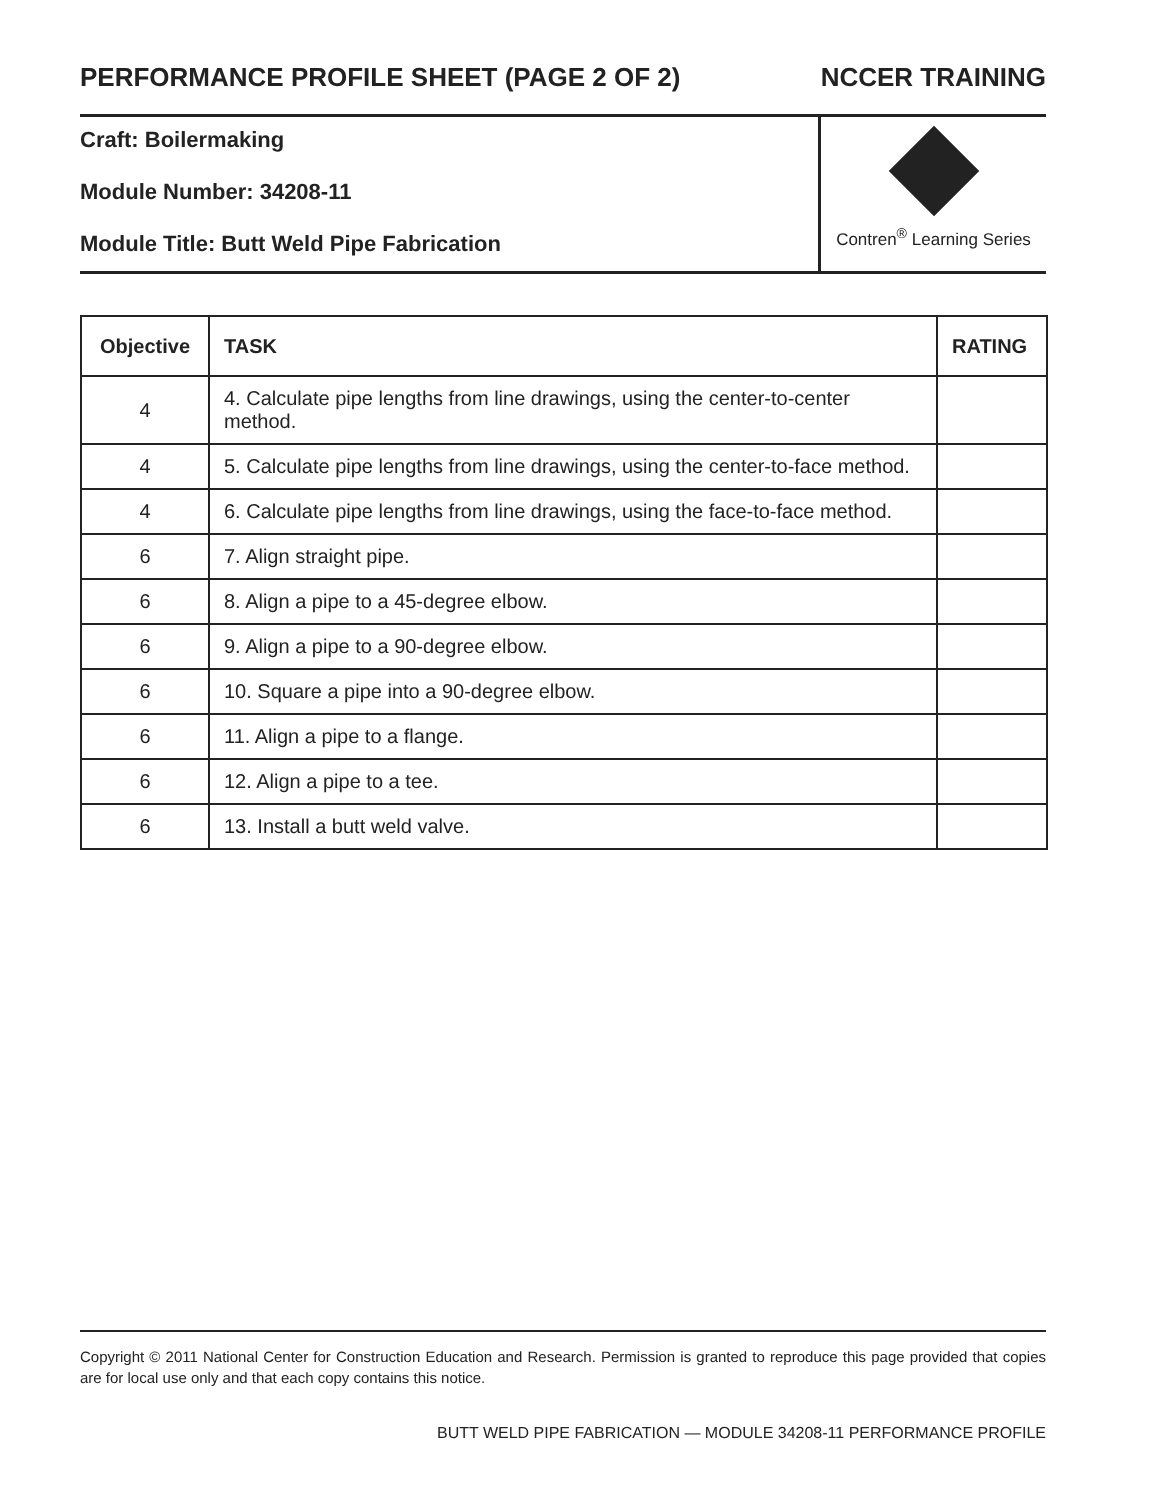PERFORMANCE PROFILE SHEET (PAGE 2 OF 2) NCCER TRAINING
Craft: Boilermaking
Module Number: 34208-11
Module Title: Butt Weld Pipe Fabrication
Contren<sup>®</sup> Learning Series
| Objective | TASK | RATING |
| --- | --- | --- |
| 4 | 4. Calculate pipe lengths from line drawings, using the center-to-center method. | |
| 4 | 5. Calculate pipe lengths from line drawings, using the center-to-face method. | |
| 4 | 6. Calculate pipe lengths from line drawings, using the face-to-face method. | |
| 6 | 7. Align straight pipe. | |
| 6 | 8. Align a pipe to a 45-degree elbow. | |
| 6 | 9. Align a pipe to a 90-degree elbow. | |
| 6 | 10. Square a pipe into a 90-degree elbow. | |
| 6 | 11. Align a pipe to a flange. | |
| 6 | 12. Align a pipe to a tee. | |
| 6 | 13. Install a butt weld valve. | |
Copyright © 2011 National Center for Construction Education and Research. Permission is granted to reproduce this page provided that copies are for local use only and that each copy contains this notice.
BUTT WELD PIPE FABRICATION — MODULE 34208-11 PERFORMANCE PROFILE